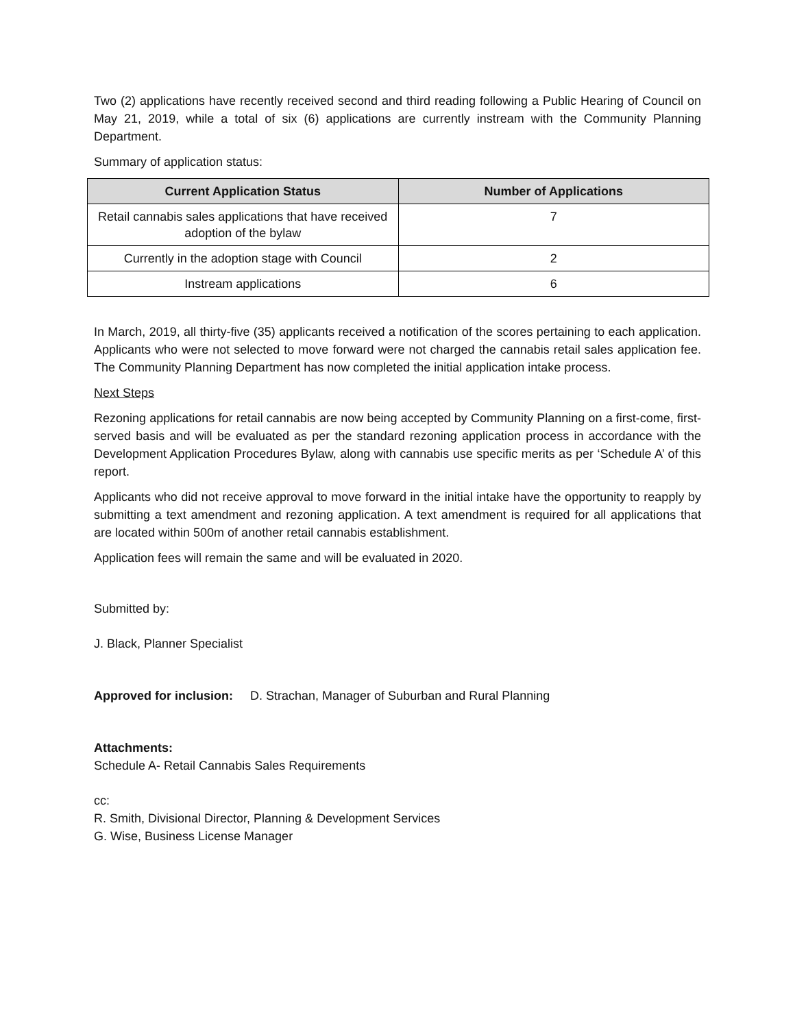Two (2) applications have recently received second and third reading following a Public Hearing of Council on May 21, 2019, while a total of six (6) applications are currently instream with the Community Planning Department.
Summary of application status:
| Current Application Status | Number of Applications |
| --- | --- |
| Retail cannabis sales applications that have received adoption of the bylaw | 7 |
| Currently in the adoption stage with Council | 2 |
| Instream applications | 6 |
In March, 2019, all thirty-five (35) applicants received a notification of the scores pertaining to each application. Applicants who were not selected to move forward were not charged the cannabis retail sales application fee. The Community Planning Department has now completed the initial application intake process.
Next Steps
Rezoning applications for retail cannabis are now being accepted by Community Planning on a first-come, first-served basis and will be evaluated as per the standard rezoning application process in accordance with the Development Application Procedures Bylaw, along with cannabis use specific merits as per ‘Schedule A’ of this report.
Applicants who did not receive approval to move forward in the initial intake have the opportunity to reapply by submitting a text amendment and rezoning application. A text amendment is required for all applications that are located within 500m of another retail cannabis establishment.
Application fees will remain the same and will be evaluated in 2020.
Submitted by:
J. Black, Planner Specialist
Approved for inclusion: D. Strachan, Manager of Suburban and Rural Planning
Attachments:
Schedule A- Retail Cannabis Sales Requirements
cc:
R. Smith, Divisional Director, Planning & Development Services
G. Wise, Business License Manager